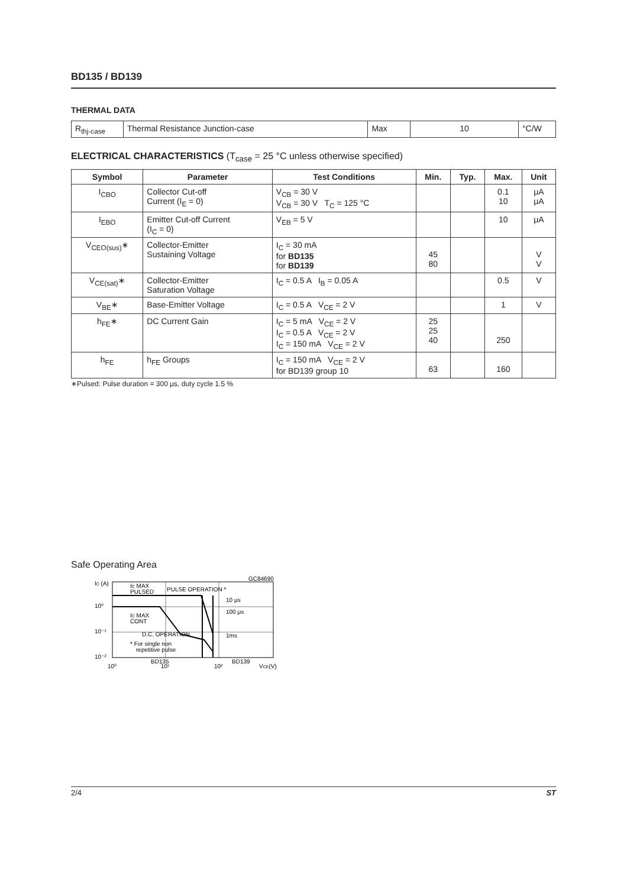BD135 / BD139
THERMAL DATA
| R<sub>thj-case</sub> | Thermal Resistance Junction-case | Max | 10 | °C/W |
ELECTRICAL CHARACTERISTICS (T<sub>case</sub> = 25 °C unless otherwise specified)
| Symbol | Parameter | Test Conditions | Min. | Typ. | Max. | Unit |
| --- | --- | --- | --- | --- | --- | --- |
| I<sub>CBO</sub> | Collector Cut-off Current (I<sub>E</sub> = 0) | V<sub>CB</sub> = 30 V V<sub>CB</sub> = 30 V T<sub>C</sub> = 125 °C | | | 0.1 10 | μA μA |
| I<sub>EBO</sub> | Emitter Cut-off Current (I<sub>C</sub> = 0) | V<sub>EB</sub> = 5 V | | | 10 | μA |
| V<sub>CEO(sus)</sub>∗ | Collector-Emitter Sustaining Voltage | I<sub>C</sub> = 30 mA for BD135 for BD139 | 45 80 | | | V V |
| V<sub>CE(sat)</sub>∗ | Collector-Emitter Saturation Voltage | I<sub>C</sub> = 0.5 A I<sub>B</sub> = 0.05 A | | | 0.5 | V |
| V<sub>BE</sub>∗ | Base-Emitter Voltage | I<sub>C</sub> = 0.5 A V<sub>CE</sub> = 2 V | | | 1 | V |
| h<sub>FE</sub>∗ | DC Current Gain | I<sub>C</sub> = 5 mA V<sub>CE</sub> = 2 V I<sub>C</sub> = 0.5 A V<sub>CE</sub> = 2 V I<sub>C</sub> = 150 mA V<sub>CE</sub> = 2 V | 25 25 40 | | 250 | |
| h<sub>FE</sub> | h<sub>FE</sub> Groups | I<sub>C</sub> = 150 mA V<sub>CE</sub> = 2 V for BD139 group 10 | 63 | | 160 | |
∗Pulsed: Pulse duration = 300 μs, duty cycle 1.5 %
Safe Operating Area
GC84690
IC (A)
IC MAX
PULSED
PULSE OPERATION *
10 μs
100 μs
IC MAX
CONT
D.C. OPERATION
1ms
* For single non
repetitive pulse
BD135
BD139
10⁰
10⁻¹
10⁻²
10⁰
10¹
10²
VCE(V)
2/4 ST